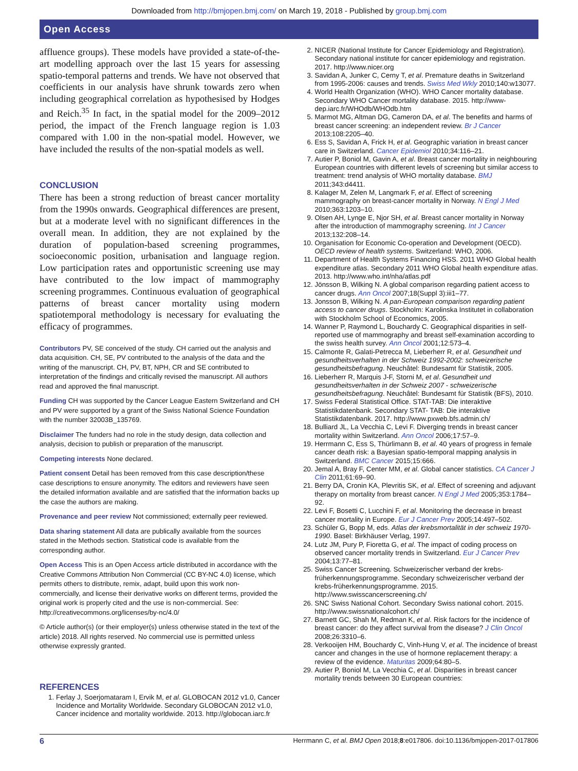Downloaded from http://bmjopen.bmj.com/ on March 19, 2018 - Published by group.bmj.com
Open Access
affluence groups). These models have provided a state-of-the-art modelling approach over the last 15 years for assessing spatio-temporal patterns and trends. We have not observed that coefficients in our analysis have shrunk towards zero when including geographical correlation as hypothesised by Hodges and Reich.<sup>35</sup> In fact, in the spatial model for the 2009–2012 period, the impact of the French language region is 1.03 compared with 1.00 in the non-spatial model. However, we have included the results of the non-spatial models as well.
CONCLUSION
There has been a strong reduction of breast cancer mortality from the 1990s onwards. Geographical differences are present, but at a moderate level with no significant differences in the overall mean. In addition, they are not explained by the duration of population-based screening programmes, socioeconomic position, urbanisation and language region. Low participation rates and opportunistic screening use may have contributed to the low impact of mammography screening programmes. Continuous evaluation of geographical patterns of breast cancer mortality using modern spatiotemporal methodology is necessary for evaluating the efficacy of programmes.
Contributors PV, SE conceived of the study. CH carried out the analysis and data acquisition. CH, SE, PV contributed to the analysis of the data and the writing of the manuscript. CH, PV, BT, NPH, CR and SE contributed to interpretation of the findings and critically revised the manuscript. All authors read and approved the final manuscript.
Funding CH was supported by the Cancer League Eastern Switzerland and CH and PV were supported by a grant of the Swiss National Science Foundation with the number 32003B_135769.
Disclaimer The funders had no role in the study design, data collection and analysis, decision to publish or preparation of the manuscript.
Competing interests None declared.
Patient consent Detail has been removed from this case description/these case descriptions to ensure anonymity. The editors and reviewers have seen the detailed information available and are satisfied that the information backs up the case the authors are making.
Provenance and peer review Not commissioned; externally peer reviewed.
Data sharing statement All data are publically available from the sources stated in the Methods section. Statistical code is available from the corresponding author.
Open Access This is an Open Access article distributed in accordance with the Creative Commons Attribution Non Commercial (CC BY-NC 4.0) license, which permits others to distribute, remix, adapt, build upon this work non-commercially, and license their derivative works on different terms, provided the original work is properly cited and the use is non-commercial. See: http://creativecommons.org/licenses/by-nc/4.0/
© Article author(s) (or their employer(s) unless otherwise stated in the text of the article) 2018. All rights reserved. No commercial use is permitted unless otherwise expressly granted.
REFERENCES
1. Ferlay J, Soerjomataram I, Ervik M, et al. GLOBOCAN 2012 v1.0, Cancer Incidence and Mortality Worldwide. Secondary GLOBOCAN 2012 v1.0, Cancer incidence and mortality worldwide. 2013. http://globocan.iarc.fr
2. NICER (National Institute for Cancer Epidemiology and Registration). Secondary national institute for cancer epidemiology and registration. 2017. http://www.nicer.org
3. Savidan A, Junker C, Cerny T, et al. Premature deaths in Switzerland from 1995-2006: causes and trends. Swiss Med Wkly 2010;140:w13077.
4. World Health Organization (WHO). WHO Cancer mortality database. Secondary WHO Cancer mortality database. 2015. http://www-dep.iarc.fr/WHOdb/WHOdb.htm
5. Marmot MG, Altman DG, Cameron DA, et al. The benefits and harms of breast cancer screening: an independent review. Br J Cancer 2013;108:2205–40.
6. Ess S, Savidan A, Frick H, et al. Geographic variation in breast cancer care in Switzerland. Cancer Epidemiol 2010;34:116–21.
7. Autier P, Boniol M, Gavin A, et al. Breast cancer mortality in neighbouring European countries with different levels of screening but similar access to treatment: trend analysis of WHO mortality database. BMJ 2011;343:d4411.
8. Kalager M, Zelen M, Langmark F, et al. Effect of screening mammography on breast-cancer mortality in Norway. N Engl J Med 2010;363:1203–10.
9. Olsen AH, Lynge E, Njor SH, et al. Breast cancer mortality in Norway after the introduction of mammography screening. Int J Cancer 2013;132:208–14.
10. Organisation for Economic Co-operation and Development (OECD). OECD review of health systems. Switzerland: WHO, 2006.
11. Department of Health Systems Financing HSS. 2011 WHO Global health expenditure atlas. Secondary 2011 WHO Global health expenditure atlas. 2013. http://www.who.int/nha/atlas.pdf
12. Jönsson B, Wilking N. A global comparison regarding patient access to cancer drugs. Ann Oncol 2007;18(Suppl 3):iii1–77.
13. Jonsson B, Wilking N. A pan-European comparison regarding patient access to cancer drugs. Stockholm: Karolinska Institutet in collaboration with Stockholm School of Economics, 2005.
14. Wanner P, Raymond L, Bouchardy C. Geographical disparities in self-reported use of mammography and breast self-examination according to the swiss health survey. Ann Oncol 2001;12:573–4.
15. Calmonte R, Galati-Petrecca M, Lieberherr R, et al. Gesundheit und gesundheitsverhalten in der Schweiz 1992-2002: schweizerische gesundheitsbefragung. Neuchâtel: Bundesamt für Statistik, 2005.
16. Lieberherr R, Marquis J-F, Storni M, et al. Gesundheit und gesundheitsverhalten in der Schweiz 2007 - schweizerische gesundheitsbefragung. Neuchâtel: Bundesamt für Statistik (BFS), 2010.
17. Swiss Federal Statistical Office. STAT-TAB: Die interaktive Statistikdatenbank. Secondary STAT- TAB: Die interaktive Statistikdatenbank. 2017. http://www.pxweb.bfs.admin.ch/
18. Bulliard JL, La Vecchia C, Levi F. Diverging trends in breast cancer mortality within Switzerland. Ann Oncol 2006;17:57–9.
19. Herrmann C, Ess S, Thürlimann B, et al. 40 years of progress in female cancer death risk: a Bayesian spatio-temporal mapping analysis in Switzerland. BMC Cancer 2015;15:666.
20. Jemal A, Bray F, Center MM, et al. Global cancer statistics. CA Cancer J Clin 2011;61:69–90.
21. Berry DA, Cronin KA, Plevritis SK, et al. Effect of screening and adjuvant therapy on mortality from breast cancer. N Engl J Med 2005;353:1784–92.
22. Levi F, Bosetti C, Lucchini F, et al. Monitoring the decrease in breast cancer mortality in Europe. Eur J Cancer Prev 2005;14:497–502.
23. Schüler G, Bopp M, eds. Atlas der krebsmortalität in der schweiz 1970-1990. Basel: Birkhäuser Verlag, 1997.
24. Lutz JM, Pury P, Fioretta G, et al. The impact of coding process on observed cancer mortality trends in Switzerland. Eur J Cancer Prev 2004;13:77–81.
25. Swiss Cancer Screening. Schweizerischer verband der krebs-früherkennungsprogramme. Secondary schweizerischer verband der krebs-früherkennungsprogramme. 2015. http://www.swisscancerscreening.ch/
26. SNC Swiss National Cohort. Secondary Swiss national cohort. 2015. http://www.swissnationalcohort.ch/
27. Barnett GC, Shah M, Redman K, et al. Risk factors for the incidence of breast cancer: do they affect survival from the disease? J Clin Oncol 2008;26:3310–6.
28. Verkooijen HM, Bouchardy C, Vinh-Hung V, et al. The incidence of breast cancer and changes in the use of hormone replacement therapy: a review of the evidence. Maturitas 2009;64:80–5.
29. Autier P, Boniol M, La Vecchia C, et al. Disparities in breast cancer mortality trends between 30 European countries:
6 Herrmann C, et al. BMJ Open 2018;8:e017806. doi:10.1136/bmjopen-2017-017806